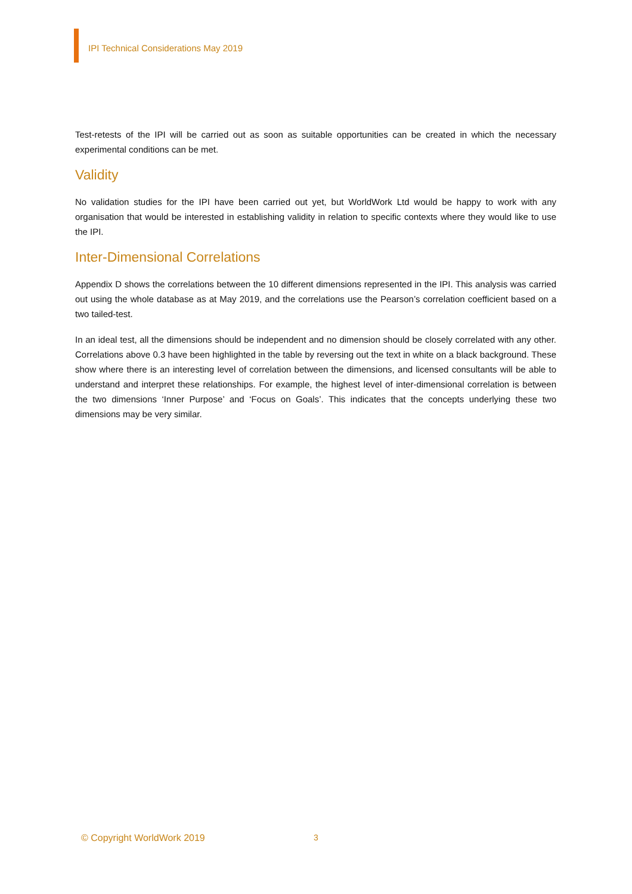IPI Technical Considerations May 2019
Test-retests of the IPI will be carried out as soon as suitable opportunities can be created in which the necessary experimental conditions can be met.
Validity
No validation studies for the IPI have been carried out yet, but WorldWork Ltd would be happy to work with any organisation that would be interested in establishing validity in relation to specific contexts where they would like to use the IPI.
Inter-Dimensional Correlations
Appendix D shows the correlations between the 10 different dimensions represented in the IPI. This analysis was carried out using the whole database as at May 2019, and the correlations use the Pearson’s correlation coefficient based on a two tailed-test.
In an ideal test, all the dimensions should be independent and no dimension should be closely correlated with any other. Correlations above 0.3 have been highlighted in the table by reversing out the text in white on a black background. These show where there is an interesting level of correlation between the dimensions, and licensed consultants will be able to understand and interpret these relationships. For example, the highest level of inter-dimensional correlation is between the two dimensions ‘Inner Purpose’ and ‘Focus on Goals’. This indicates that the concepts underlying these two dimensions may be very similar.
© Copyright WorldWork 2019 3